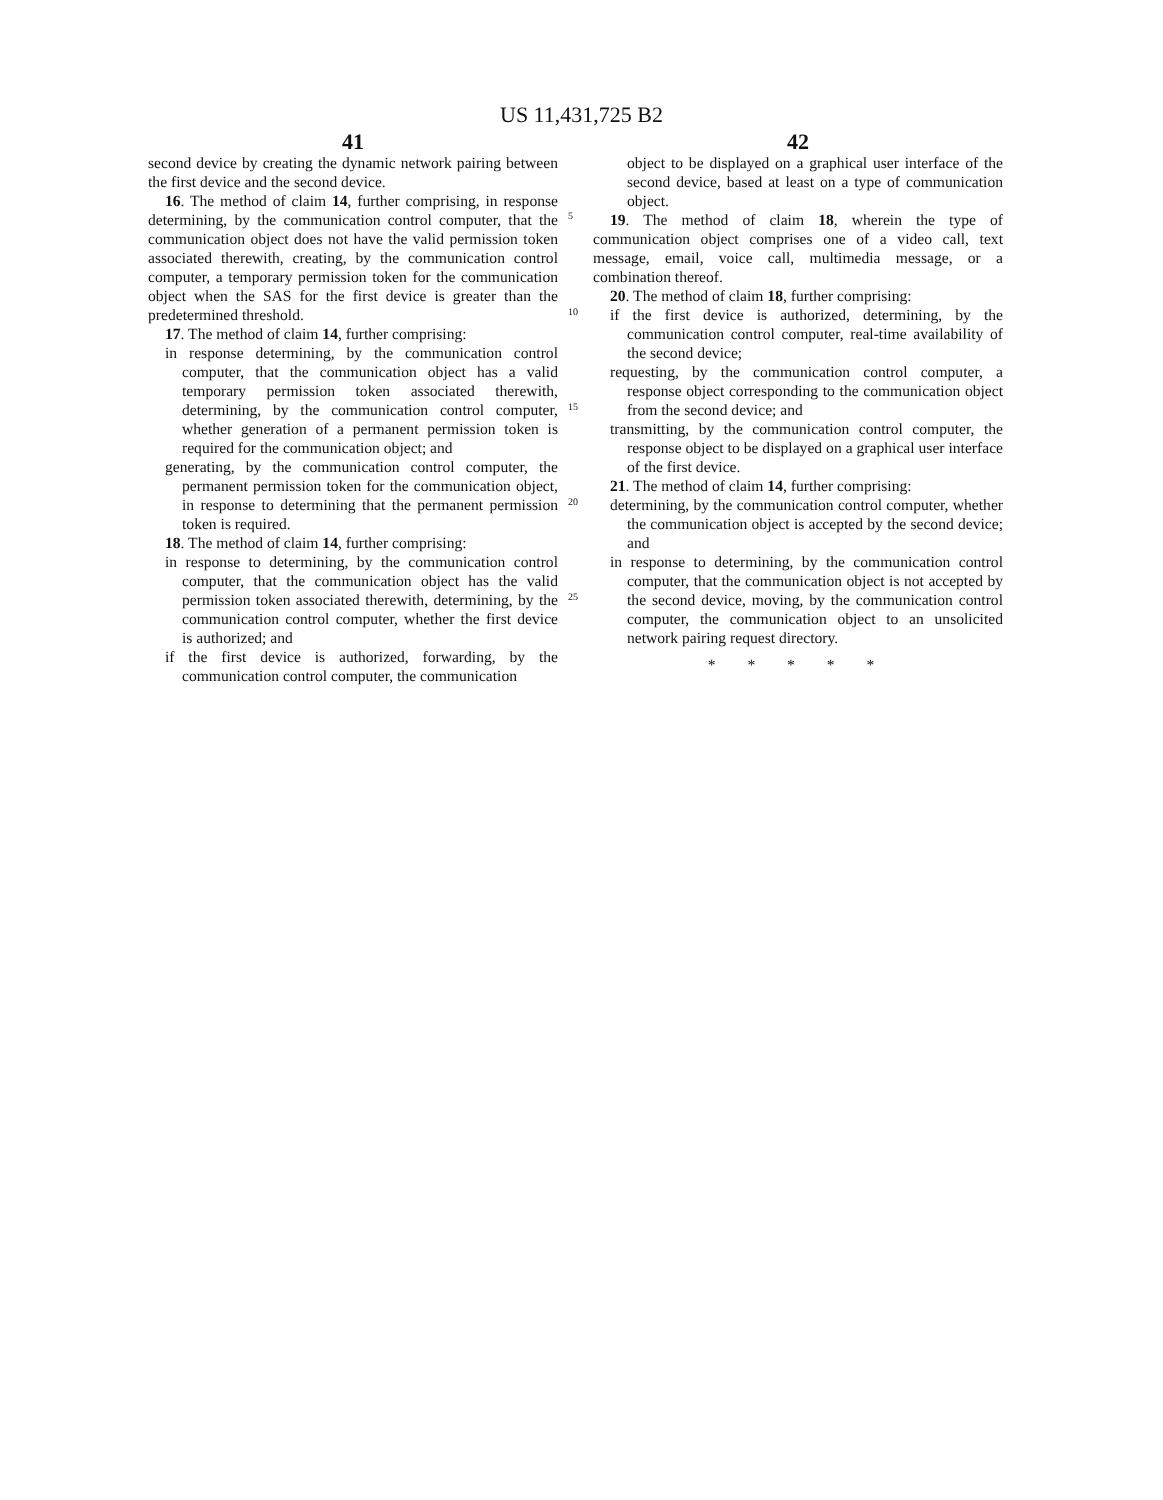US 11,431,725 B2
41
second device by creating the dynamic network pairing between the first device and the second device.
16. The method of claim 14, further comprising, in response determining, by the communication control computer, that the communication object does not have the valid permission token associated therewith, creating, by the communication control computer, a temporary permission token for the communication object when the SAS for the first device is greater than the predetermined threshold.
17. The method of claim 14, further comprising:
in response determining, by the communication control computer, that the communication object has a valid temporary permission token associated therewith, determining, by the communication control computer, whether generation of a permanent permission token is required for the communication object; and
generating, by the communication control computer, the permanent permission token for the communication object, in response to determining that the permanent permission token is required.
18. The method of claim 14, further comprising:
in response to determining, by the communication control computer, that the communication object has the valid permission token associated therewith, determining, by the communication control computer, whether the first device is authorized; and
if the first device is authorized, forwarding, by the communication control computer, the communication
5
10
15
20
25
42
object to be displayed on a graphical user interface of the second device, based at least on a type of communication object.
19. The method of claim 18, wherein the type of communication object comprises one of a video call, text message, email, voice call, multimedia message, or a combination thereof.
20. The method of claim 18, further comprising:
if the first device is authorized, determining, by the communication control computer, real-time availability of the second device;
requesting, by the communication control computer, a response object corresponding to the communication object from the second device; and
transmitting, by the communication control computer, the response object to be displayed on a graphical user interface of the first device.
21. The method of claim 14, further comprising:
determining, by the communication control computer, whether the communication object is accepted by the second device; and
in response to determining, by the communication control computer, that the communication object is not accepted by the second device, moving, by the communication control computer, the communication object to an unsolicited network pairing request directory.
* * * * *